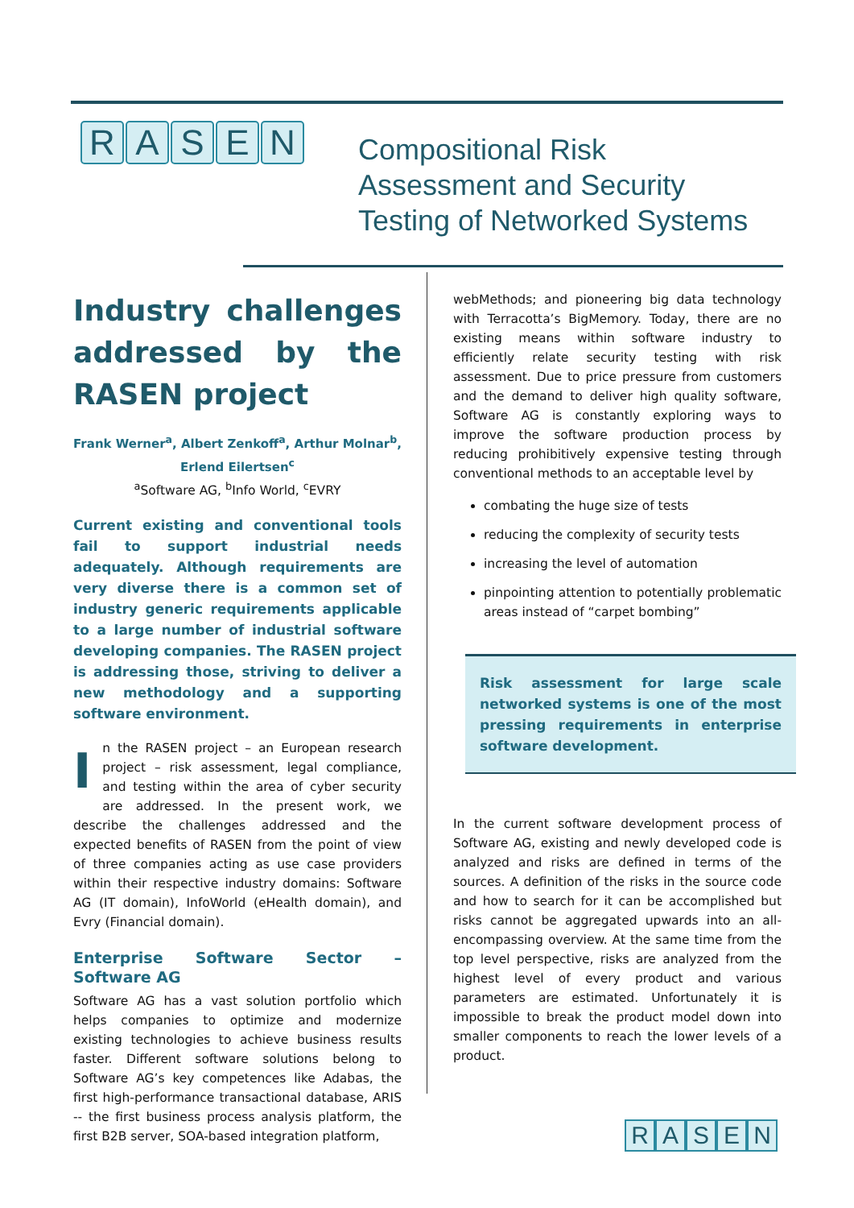RASEN
Compositional Risk
Assessment and Security
Testing of Networked Systems
Industry challenges addressed by the RASEN project
Frank Werner<sup>a</sup>, Albert Zenkoff<sup>a</sup>, Arthur Molnar<sup>b</sup>, Erlend Eilertsen<sup>c</sup>
<sup>a</sup> Software AG, <sup>b</sup>Info World, <sup>c</sup>EVRY
Current existing and conventional tools fail to support industrial needs adequately. Although requirements are very diverse there is a common set of industry generic requirements applicable to a large number of industrial software developing companies. The RASEN project is addressing those, striving to deliver a new methodology and a supporting software environment.
In the RASEN project – an European research project – risk assessment, legal compliance, and testing within the area of cyber security are addressed. In the present work, we describe the challenges addressed and the expected benefits of RASEN from the point of view of three companies acting as use case providers within their respective industry domains: Software AG (IT domain), InfoWorld (eHealth domain), and Evry (Financial domain).
Enterprise Software Sector – Software AG
Software AG has a vast solution portfolio which helps companies to optimize and modernize existing technologies to achieve business results faster. Different software solutions belong to Software AG’s key competences like Adabas, the first high-performance transactional database, ARIS -- the first business process analysis platform, the first B2B server, SOA-based integration platform,
webMethods; and pioneering big data technology with Terracotta’s BigMemory. Today, there are no existing means within software industry to efficiently relate security testing with risk assessment. Due to price pressure from customers and the demand to deliver high quality software, Software AG is constantly exploring ways to improve the software production process by reducing prohibitively expensive testing through conventional methods to an acceptable level by
combating the huge size of tests
reducing the complexity of security tests
increasing the level of automation
pinpointing attention to potentially problematic areas instead of “carpet bombing”
Risk assessment for large scale networked systems is one of the most pressing requirements in enterprise software development.
In the current software development process of Software AG, existing and newly developed code is analyzed and risks are defined in terms of the sources. A definition of the risks in the source code and how to search for it can be accomplished but risks cannot be aggregated upwards into an all-encompassing overview. At the same time from the top level perspective, risks are analyzed from the highest level of every product and various parameters are estimated. Unfortunately it is impossible to break the product model down into smaller components to reach the lower levels of a product.
RASEN